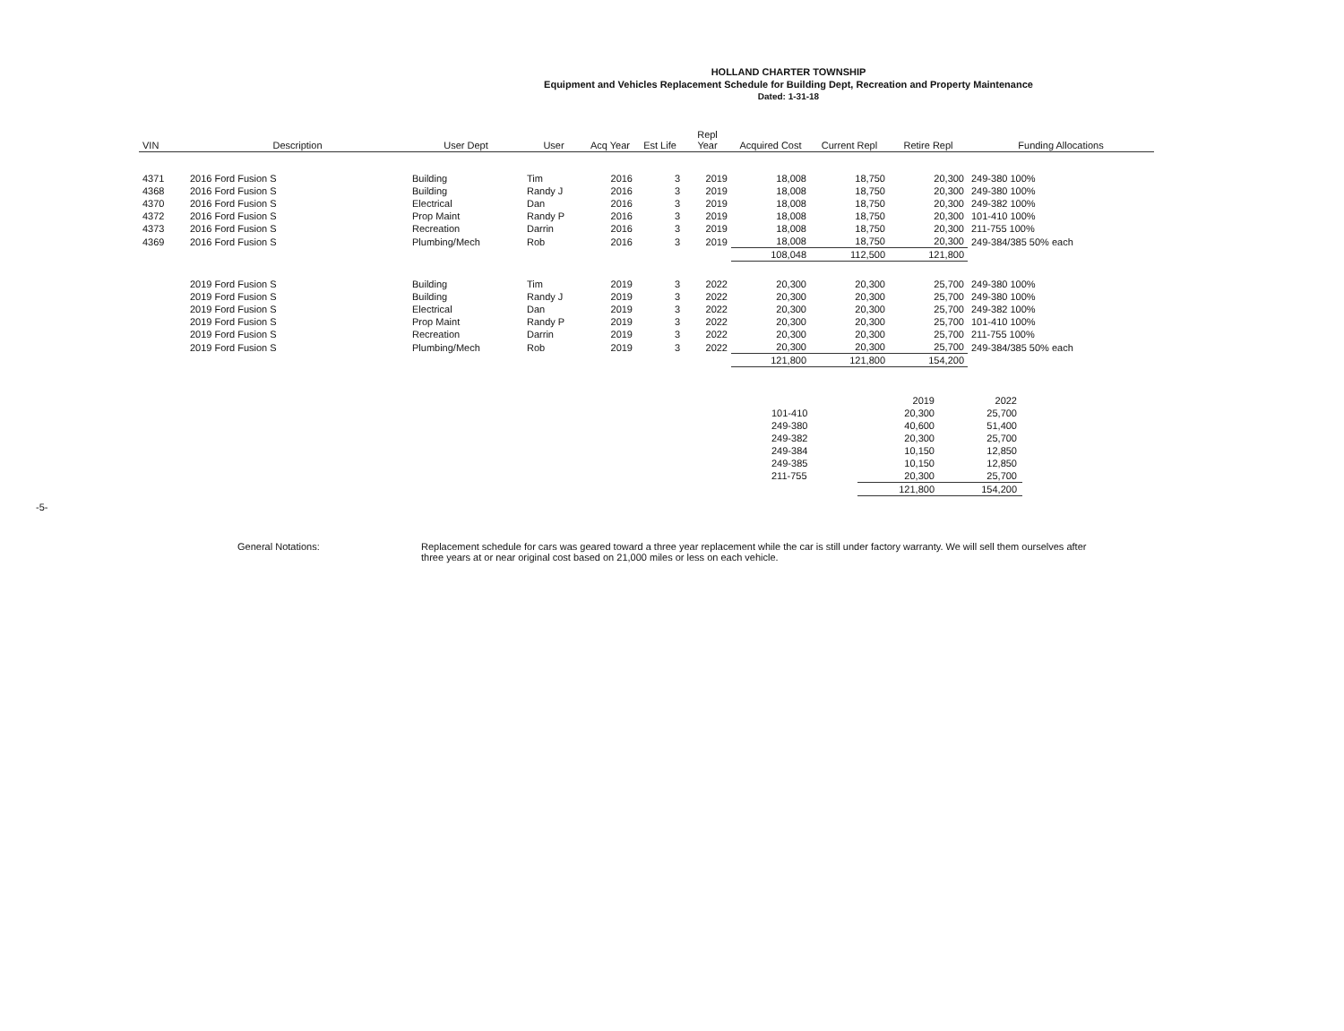HOLLAND CHARTER TOWNSHIP
Equipment and Vehicles Replacement Schedule for Building Dept, Recreation and Property Maintenance
Dated: 1-31-18
| VIN | Description | User Dept | User | Acq Year | Est Life | Repl Year | Acquired Cost | Current Repl | Retire Repl | Funding Allocations |
| --- | --- | --- | --- | --- | --- | --- | --- | --- | --- | --- |
| 4371 | 2016 Ford Fusion S | Building | Tim | 2016 | 3 | 2019 | 18,008 | 18,750 | 20,300 | 249-380 100% |
| 4368 | 2016 Ford Fusion S | Building | Randy J | 2016 | 3 | 2019 | 18,008 | 18,750 | 20,300 | 249-380 100% |
| 4370 | 2016 Ford Fusion S | Electrical | Dan | 2016 | 3 | 2019 | 18,008 | 18,750 | 20,300 | 249-382 100% |
| 4372 | 2016 Ford Fusion S | Prop Maint | Randy P | 2016 | 3 | 2019 | 18,008 | 18,750 | 20,300 | 101-410 100% |
| 4373 | 2016 Ford Fusion S | Recreation | Darrin | 2016 | 3 | 2019 | 18,008 | 18,750 | 20,300 | 211-755 100% |
| 4369 | 2016 Ford Fusion S | Plumbing/Mech | Rob | 2016 | 3 | 2019 | 18,008 | 18,750 | 20,300 | 249-384/385 50% each |
| | | | | | | | 108,048 | 112,500 | 121,800 | |
| | 2019 Ford Fusion S | Building | Tim | 2019 | 3 | 2022 | 20,300 | 20,300 | 25,700 | 249-380 100% |
| | 2019 Ford Fusion S | Building | Randy J | 2019 | 3 | 2022 | 20,300 | 20,300 | 25,700 | 249-380 100% |
| | 2019 Ford Fusion S | Electrical | Dan | 2019 | 3 | 2022 | 20,300 | 20,300 | 25,700 | 249-382 100% |
| | 2019 Ford Fusion S | Prop Maint | Randy P | 2019 | 3 | 2022 | 20,300 | 20,300 | 25,700 | 101-410 100% |
| | 2019 Ford Fusion S | Recreation | Darrin | 2019 | 3 | 2022 | 20,300 | 20,300 | 25,700 | 211-755 100% |
| | 2019 Ford Fusion S | Plumbing/Mech | Rob | 2019 | 3 | 2022 | 20,300 | 20,300 | 25,700 | 249-384/385 50% each |
| | | | | | | | 121,800 | 121,800 | 154,200 | |
| | 2019 | 2022 |
| 101-410 | 20,300 | 25,700 |
| 249-380 | 40,600 | 51,400 |
| 249-382 | 20,300 | 25,700 |
| 249-384 | 10,150 | 12,850 |
| 249-385 | 10,150 | 12,850 |
| 211-755 | 20,300 | 25,700 |
| | 121,800 | 154,200 |
General Notations: Replacement schedule for cars was geared toward a three year replacement while the car is still under factory warranty. We will sell them ourselves after three years at or near original cost based on 21,000 miles or less on each vehicle.
-5-